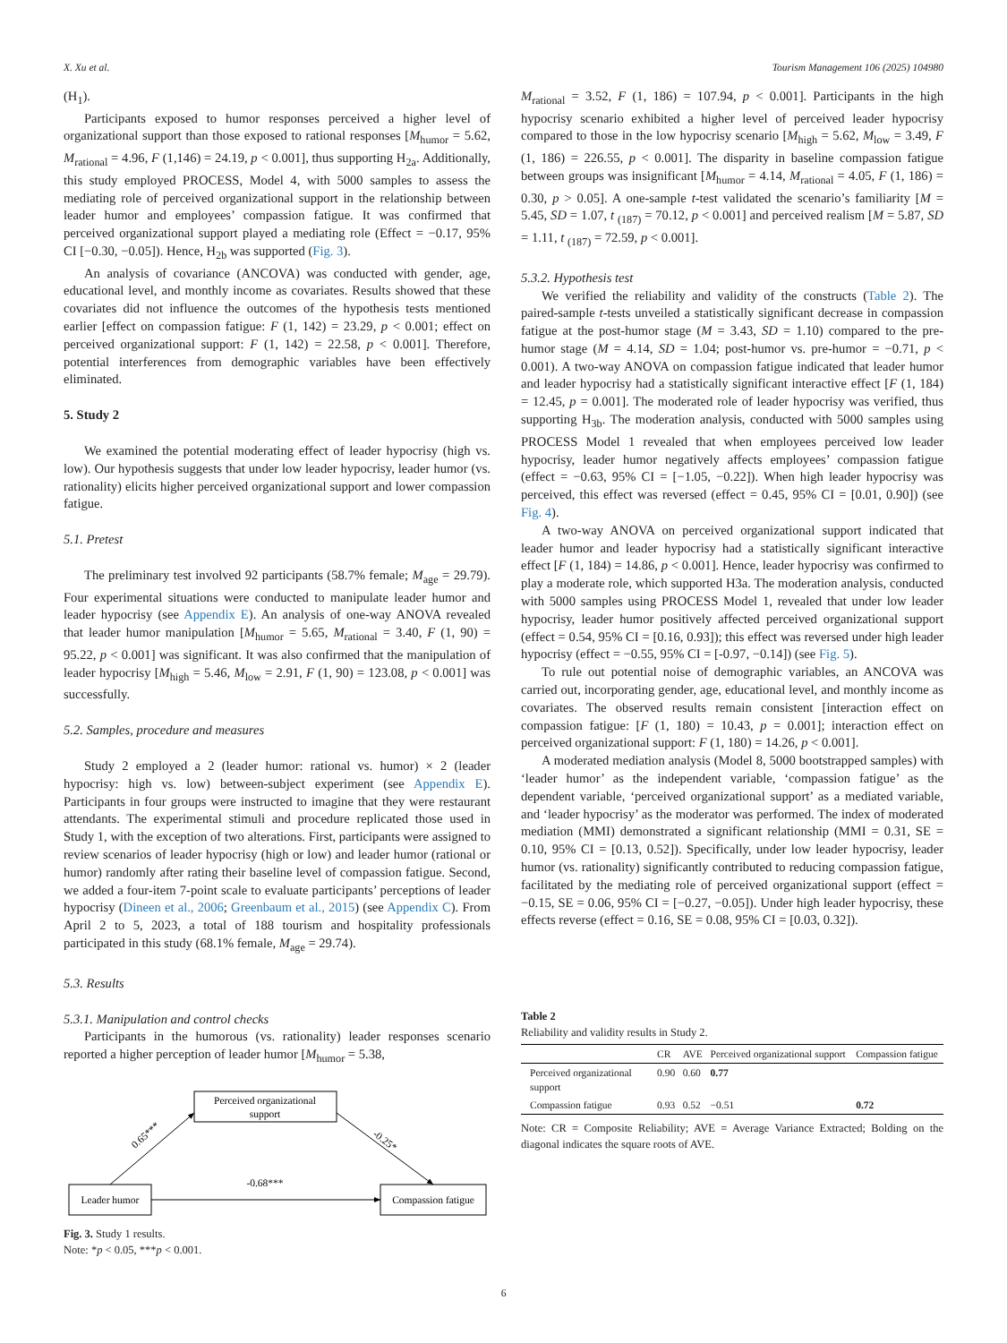X. Xu et al. Tourism Management 106 (2025) 104980
(H<sub>1</sub>).
Participants exposed to humor responses perceived a higher level of organizational support than those exposed to rational responses [M<sub>humor</sub> = 5.62, M<sub>rational</sub> = 4.96, F (1,146) = 24.19, p < 0.001], thus supporting H<sub>2a</sub>. Additionally, this study employed PROCESS, Model 4, with 5000 samples to assess the mediating role of perceived organizational support in the relationship between leader humor and employees’ compassion fatigue. It was confirmed that perceived organizational support played a mediating role (Effect = −0.17, 95% CI [−0.30, −0.05]). Hence, H<sub>2b</sub> was supported (Fig. 3).
An analysis of covariance (ANCOVA) was conducted with gender, age, educational level, and monthly income as covariates. Results showed that these covariates did not influence the outcomes of the hypothesis tests mentioned earlier [effect on compassion fatigue: F (1, 142) = 23.29, p < 0.001; effect on perceived organizational support: F (1, 142) = 22.58, p < 0.001]. Therefore, potential interferences from demographic variables have been effectively eliminated.
5. Study 2
We examined the potential moderating effect of leader hypocrisy (high vs. low). Our hypothesis suggests that under low leader hypocrisy, leader humor (vs. rationality) elicits higher perceived organizational support and lower compassion fatigue.
5.1. Pretest
The preliminary test involved 92 participants (58.7% female; M<sub>age</sub> = 29.79). Four experimental situations were conducted to manipulate leader humor and leader hypocrisy (see Appendix E). An analysis of one-way ANOVA revealed that leader humor manipulation [M<sub>humor</sub> = 5.65, M<sub>rational</sub> = 3.40, F (1, 90) = 95.22, p < 0.001] was significant. It was also confirmed that the manipulation of leader hypocrisy [M<sub>high</sub> = 5.46, M<sub>low</sub> = 2.91, F (1, 90) = 123.08, p < 0.001] was successfully.
5.2. Samples, procedure and measures
Study 2 employed a 2 (leader humor: rational vs. humor) × 2 (leader hypocrisy: high vs. low) between-subject experiment (see Appendix E). Participants in four groups were instructed to imagine that they were restaurant attendants. The experimental stimuli and procedure replicated those used in Study 1, with the exception of two alterations. First, participants were assigned to review scenarios of leader hypocrisy (high or low) and leader humor (rational or humor) randomly after rating their baseline level of compassion fatigue. Second, we added a four-item 7-point scale to evaluate participants’ perceptions of leader hypocrisy (Dineen et al., 2006; Greenbaum et al., 2015) (see Appendix C). From April 2 to 5, 2023, a total of 188 tourism and hospitality professionals participated in this study (68.1% female, M<sub>age</sub> = 29.74).
5.3. Results
5.3.1. Manipulation and control checks
Participants in the humorous (vs. rationality) leader responses scenario reported a higher perception of leader humor [M<sub>humor</sub> = 5.38,
Perceived organizational
support
Leader humor
Compassion fatigue
0.65***
-0.25*
-0.68***
Fig. 3. Study 1 results.
Note: *p < 0.05, ***p < 0.001.
M<sub>rational</sub> = 3.52, F (1, 186) = 107.94, p < 0.001]. Participants in the high hypocrisy scenario exhibited a higher level of perceived leader hypocrisy compared to those in the low hypocrisy scenario [M<sub>high</sub> = 5.62, M<sub>low</sub> = 3.49, F (1, 186) = 226.55, p < 0.001]. The disparity in baseline compassion fatigue between groups was insignificant [M<sub>humor</sub> = 4.14, M<sub>rational</sub> = 4.05, F (1, 186) = 0.30, p > 0.05]. A one-sample t-test validated the scenario’s familiarity [M = 5.45, SD = 1.07, t <sub>(187)</sub> = 70.12, p < 0.001] and perceived realism [M = 5.87, SD = 1.11, t <sub>(187)</sub> = 72.59, p < 0.001].
5.3.2. Hypothesis test
We verified the reliability and validity of the constructs (Table 2). The paired-sample t-tests unveiled a statistically significant decrease in compassion fatigue at the post-humor stage (M = 3.43, SD = 1.10) compared to the pre-humor stage (M = 4.14, SD = 1.04; post-humor vs. pre-humor = −0.71, p < 0.001). A two-way ANOVA on compassion fatigue indicated that leader humor and leader hypocrisy had a statistically significant interactive effect [F (1, 184) = 12.45, p = 0.001]. The moderated role of leader hypocrisy was verified, thus supporting H<sub>3b</sub>. The moderation analysis, conducted with 5000 samples using PROCESS Model 1 revealed that when employees perceived low leader hypocrisy, leader humor negatively affects employees’ compassion fatigue (effect = −0.63, 95% CI = [−1.05, −0.22]). When high leader hypocrisy was perceived, this effect was reversed (effect = 0.45, 95% CI = [0.01, 0.90]) (see Fig. 4).
A two-way ANOVA on perceived organizational support indicated that leader humor and leader hypocrisy had a statistically significant interactive effect [F (1, 184) = 14.86, p < 0.001]. Hence, leader hypocrisy was confirmed to play a moderate role, which supported H3a. The moderation analysis, conducted with 5000 samples using PROCESS Model 1, revealed that under low leader hypocrisy, leader humor positively affected perceived organizational support (effect = 0.54, 95% CI = [0.16, 0.93]); this effect was reversed under high leader hypocrisy (effect = −0.55, 95% CI = [-0.97, −0.14]) (see Fig. 5).
To rule out potential noise of demographic variables, an ANCOVA was carried out, incorporating gender, age, educational level, and monthly income as covariates. The observed results remain consistent [interaction effect on compassion fatigue: [F (1, 180) = 10.43, p = 0.001]; interaction effect on perceived organizational support: F (1, 180) = 14.26, p < 0.001].
A moderated mediation analysis (Model 8, 5000 bootstrapped samples) with ‘leader humor’ as the independent variable, ‘compassion fatigue’ as the dependent variable, ‘perceived organizational support’ as a mediated variable, and ‘leader hypocrisy’ as the moderator was performed. The index of moderated mediation (MMI) demonstrated a significant relationship (MMI = 0.31, SE = 0.10, 95% CI = [0.13, 0.52]). Specifically, under low leader hypocrisy, leader humor (vs. rationality) significantly contributed to reducing compassion fatigue, facilitated by the mediating role of perceived organizational support (effect = −0.15, SE = 0.06, 95% CI = [−0.27, −0.05]). Under high leader hypocrisy, these effects reverse (effect = 0.16, SE = 0.08, 95% CI = [0.03, 0.32]).
Table 2
Reliability and validity results in Study 2.
| | CR | AVE | Perceived organizational support | Compassion fatigue |
| --- | --- | --- | --- | --- |
| Perceived organizational support | 0.90 | 0.60 | 0.77 | |
| Compassion fatigue | 0.93 | 0.52 | −0.51 | 0.72 |
Note: CR = Composite Reliability; AVE = Average Variance Extracted; Bolding on the diagonal indicates the square roots of AVE.
6